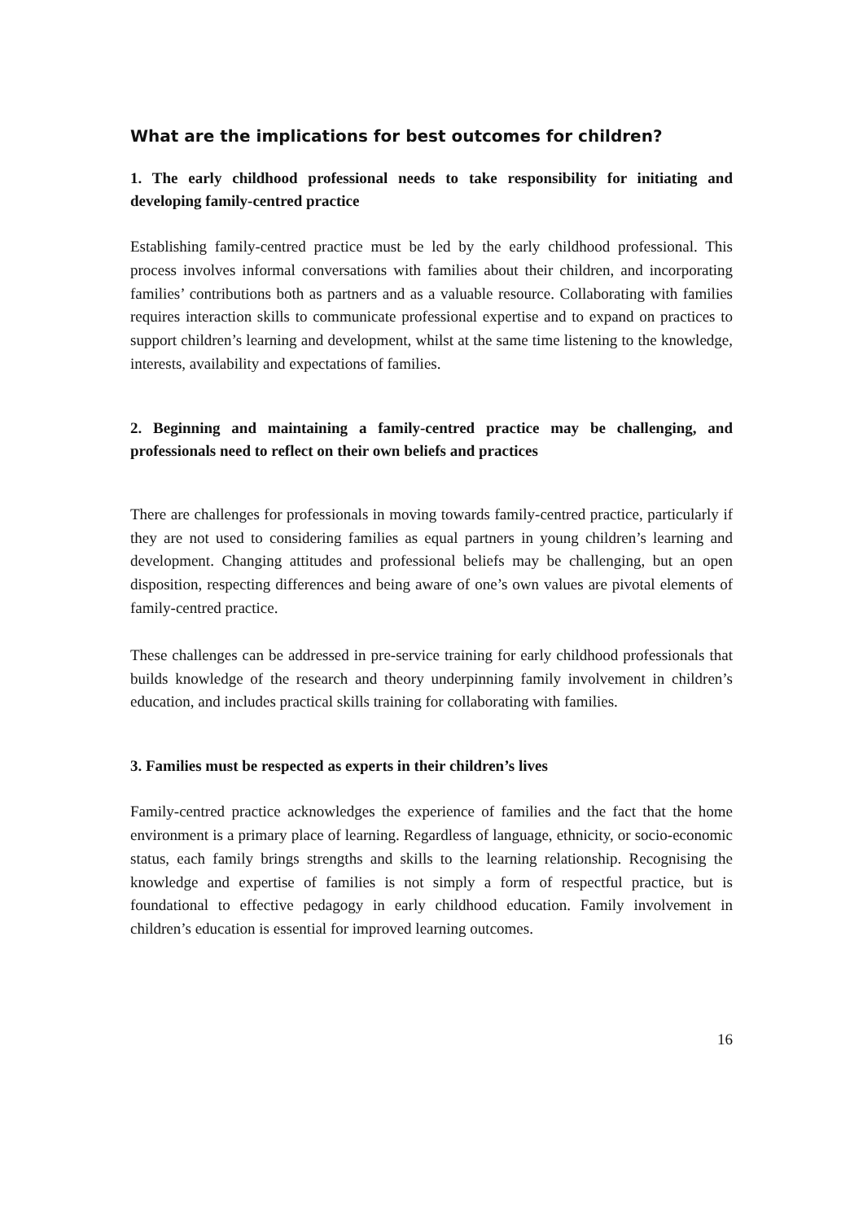What are the implications for best outcomes for children?
1. The early childhood professional needs to take responsibility for initiating and developing family-centred practice
Establishing family-centred practice must be led by the early childhood professional. This process involves informal conversations with families about their children, and incorporating families’ contributions both as partners and as a valuable resource. Collaborating with families requires interaction skills to communicate professional expertise and to expand on practices to support children’s learning and development, whilst at the same time listening to the knowledge, interests, availability and expectations of families.
2. Beginning and maintaining a family-centred practice may be challenging, and professionals need to reflect on their own beliefs and practices
There are challenges for professionals in moving towards family-centred practice, particularly if they are not used to considering families as equal partners in young children’s learning and development. Changing attitudes and professional beliefs may be challenging, but an open disposition, respecting differences and being aware of one’s own values are pivotal elements of family-centred practice.
These challenges can be addressed in pre-service training for early childhood professionals that builds knowledge of the research and theory underpinning family involvement in children’s education, and includes practical skills training for collaborating with families.
3. Families must be respected as experts in their children’s lives
Family-centred practice acknowledges the experience of families and the fact that the home environment is a primary place of learning. Regardless of language, ethnicity, or socio-economic status, each family brings strengths and skills to the learning relationship. Recognising the knowledge and expertise of families is not simply a form of respectful practice, but is foundational to effective pedagogy in early childhood education. Family involvement in children’s education is essential for improved learning outcomes.
16